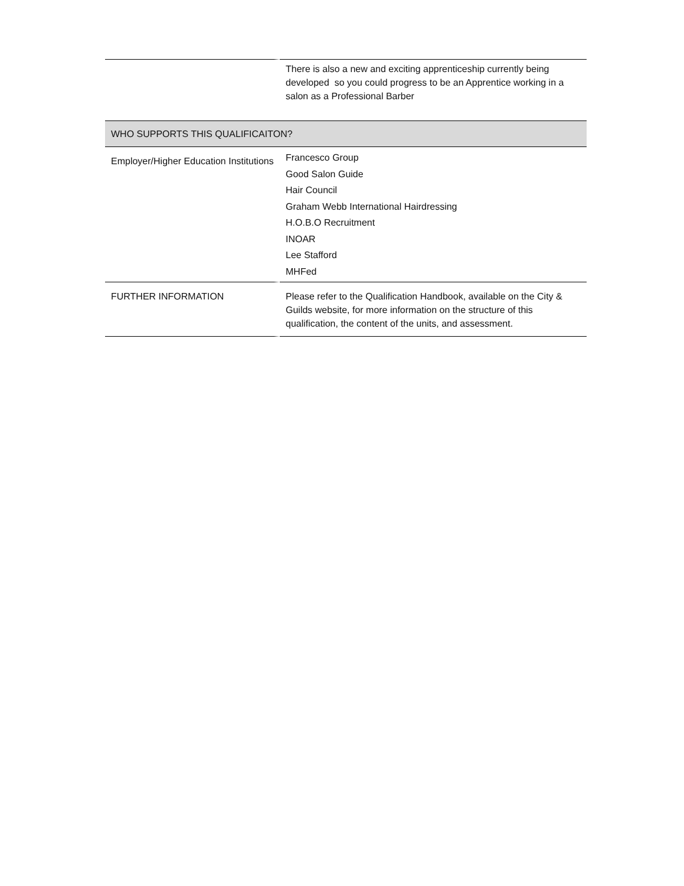| | There is also a new and exciting apprenticeship currently being developed so you could progress to be an Apprentice working in a salon as a Professional Barber |
| WHO SUPPORTS THIS QUALIFICAITON? | |
| Employer/Higher Education Institutions | Francesco Group Good Salon Guide Hair Council Graham Webb International Hairdressing H.O.B.O Recruitment INOAR Lee Stafford MHFed |
| FURTHER INFORMATION | Please refer to the Qualification Handbook, available on the City & Guilds website, for more information on the structure of this qualification, the content of the units, and assessment. |